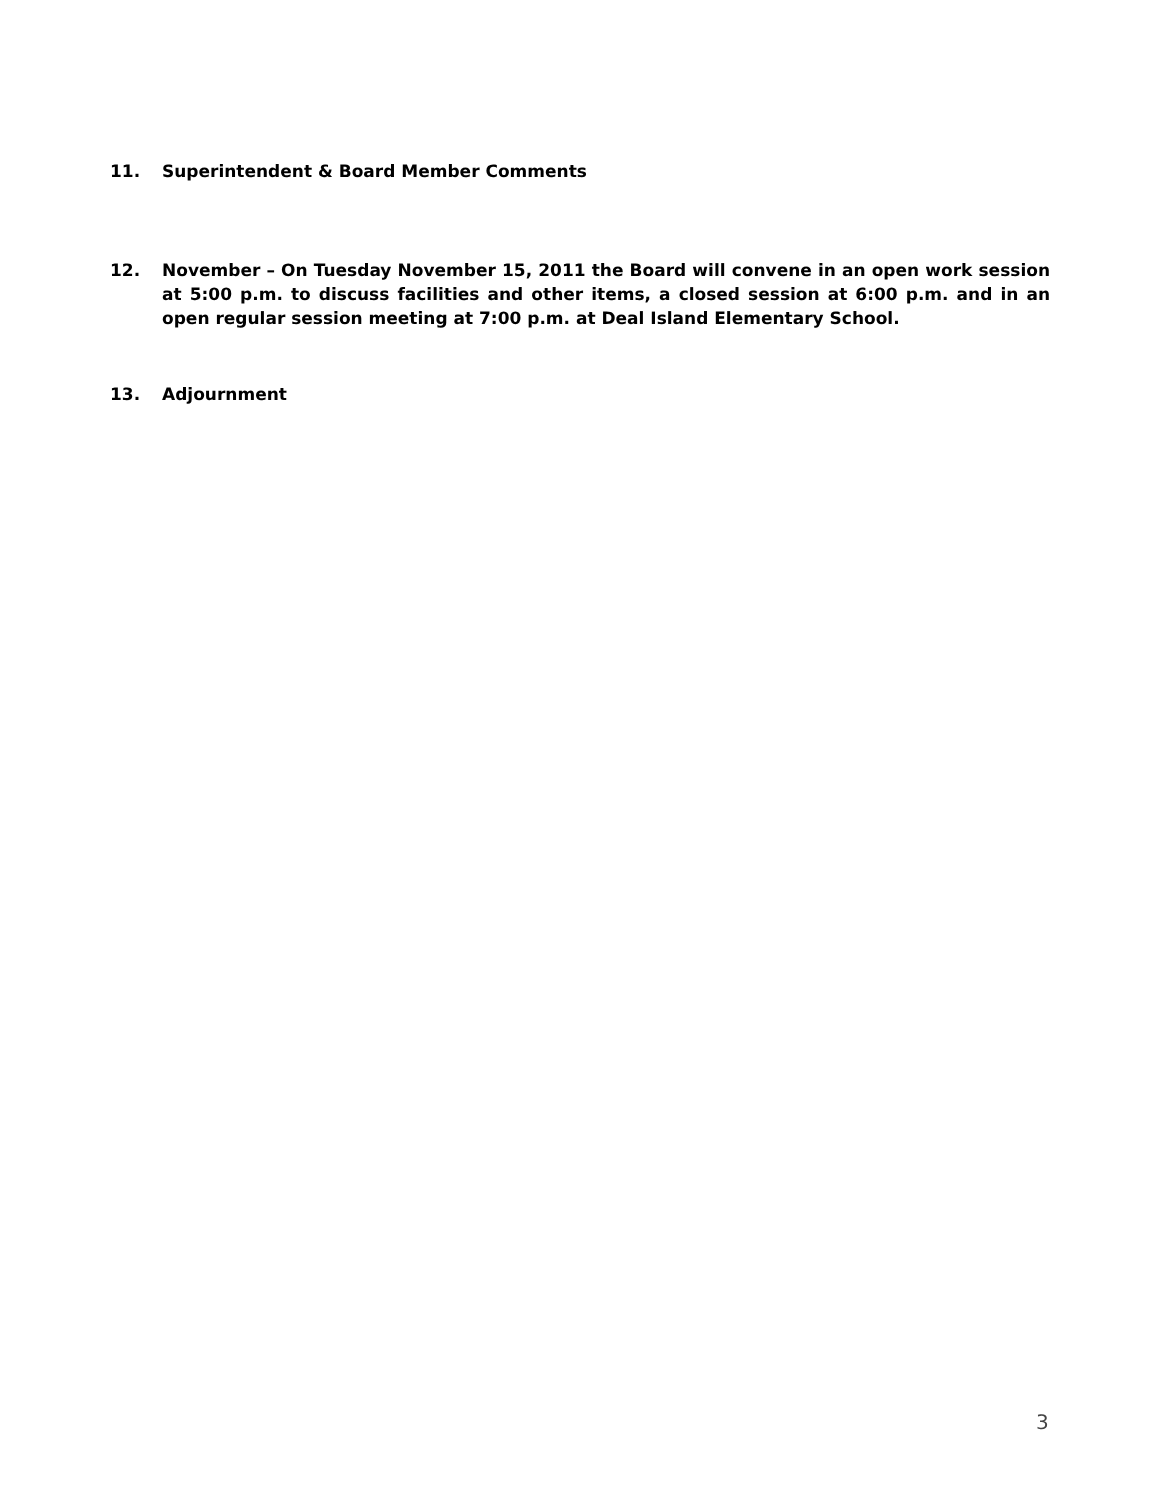11. Superintendent & Board Member Comments
12. November – On Tuesday November 15, 2011 the Board will convene in an open work session at 5:00 p.m. to discuss facilities and other items, a closed session at 6:00 p.m. and in an open regular session meeting at 7:00 p.m. at Deal Island Elementary School.
13. Adjournment
3